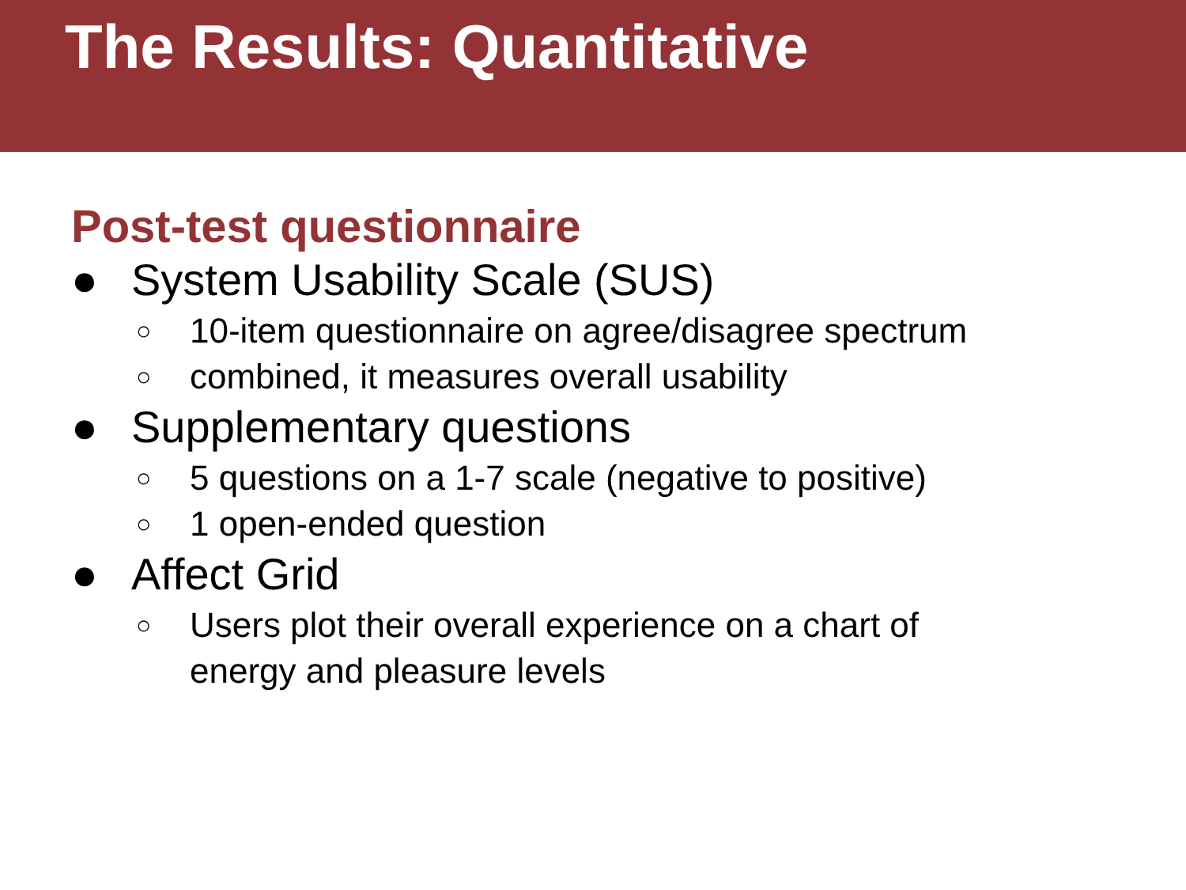The Results: Quantitative
Post-test questionnaire
● System Usability Scale (SUS)
○ 10-item questionnaire on agree/disagree spectrum
○ combined, it measures overall usability
● Supplementary questions
○ 5 questions on a 1-7 scale (negative to positive)
○ 1 open-ended question
● Affect Grid
○ Users plot their overall experience on a chart of
energy and pleasure levels